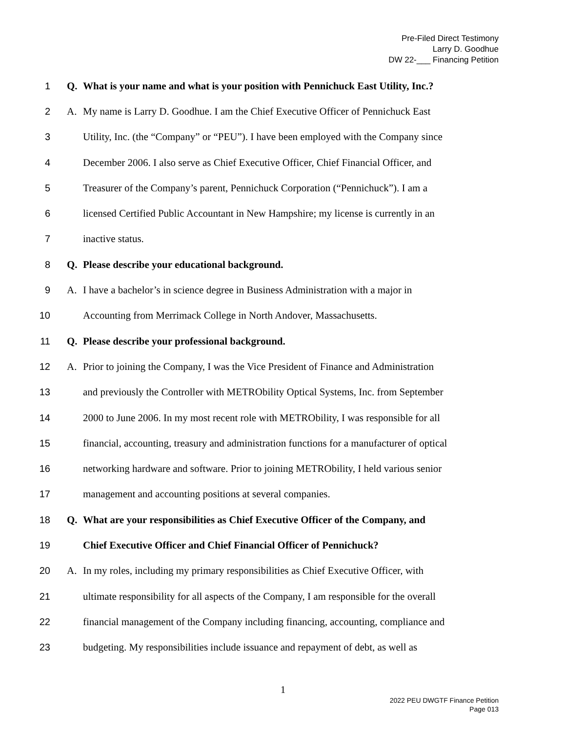Pre-Filed Direct Testimony
Larry D. Goodhue
DW 22-___ Financing Petition
1 Q. What is your name and what is your position with Pennichuck East Utility, Inc.?
2 A. My name is Larry D. Goodhue. I am the Chief Executive Officer of Pennichuck East
3 Utility, Inc. (the “Company” or “PEU”). I have been employed with the Company since
4 December 2006. I also serve as Chief Executive Officer, Chief Financial Officer, and
5 Treasurer of the Company’s parent, Pennichuck Corporation (“Pennichuck”). I am a
6 licensed Certified Public Accountant in New Hampshire; my license is currently in an
7 inactive status.
8 Q. Please describe your educational background.
9 A. I have a bachelor’s in science degree in Business Administration with a major in
10 Accounting from Merrimack College in North Andover, Massachusetts.
11 Q. Please describe your professional background.
12 A. Prior to joining the Company, I was the Vice President of Finance and Administration
13 and previously the Controller with METRObility Optical Systems, Inc. from September
14 2000 to June 2006. In my most recent role with METRObility, I was responsible for all
15 financial, accounting, treasury and administration functions for a manufacturer of optical
16 networking hardware and software. Prior to joining METRObility, I held various senior
17 management and accounting positions at several companies.
18 Q. What are your responsibilities as Chief Executive Officer of the Company, and
19 Chief Executive Officer and Chief Financial Officer of Pennichuck?
20 A. In my roles, including my primary responsibilities as Chief Executive Officer, with
21 ultimate responsibility for all aspects of the Company, I am responsible for the overall
22 financial management of the Company including financing, accounting, compliance and
23 budgeting. My responsibilities include issuance and repayment of debt, as well as
1
2022 PEU DWGTF Finance Petition
Page 013